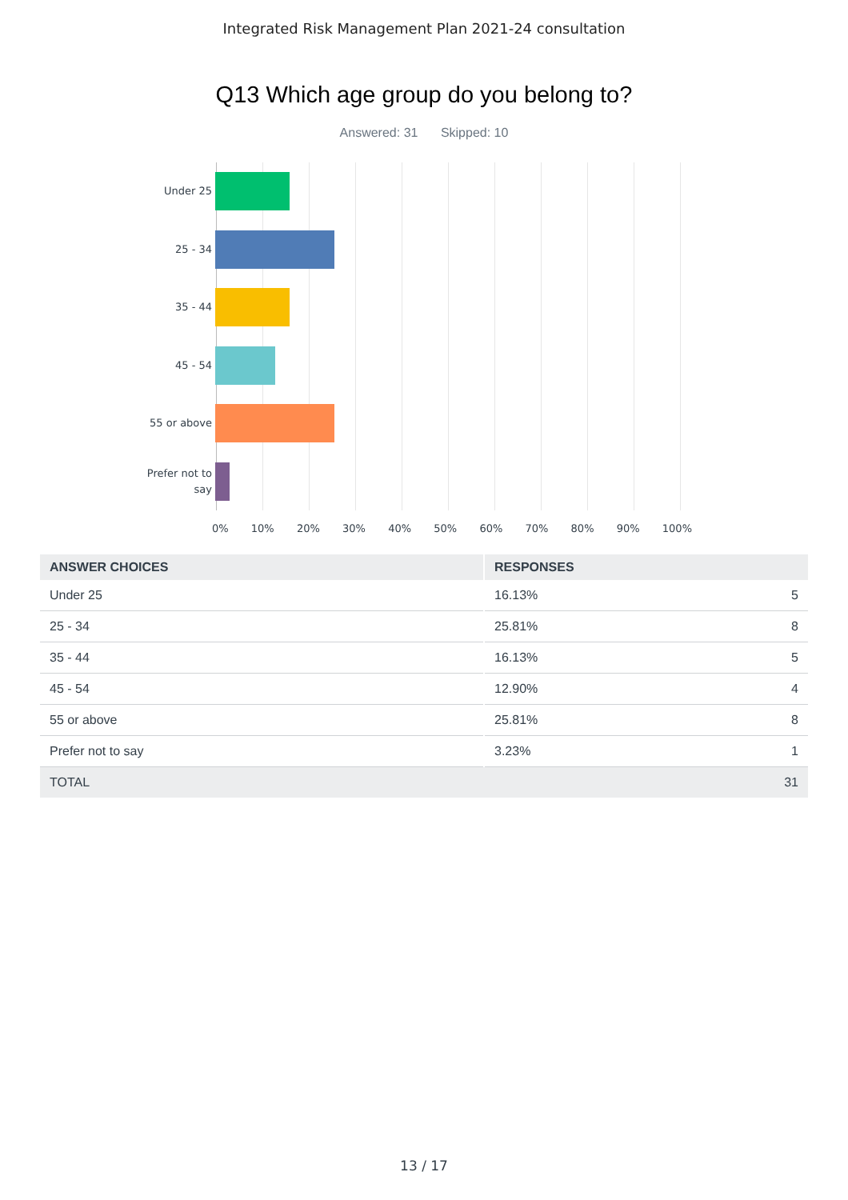Integrated Risk Management Plan 2021-24 consultation
Q13 Which age group do you belong to?
Answered: 31 Skipped: 10
Under 25
25 - 34
35 - 44
45 - 54
55 or above
Prefer not to
say
0% 10% 20% 30% 40% 50% 60% 70% 80% 90% 100%
| ANSWER CHOICES | RESPONSES | |
| --- | --- | --- |
| Under 25 | 16.13% | 5 |
| 25 - 34 | 25.81% | 8 |
| 35 - 44 | 16.13% | 5 |
| 45 - 54 | 12.90% | 4 |
| 55 or above | 25.81% | 8 |
| Prefer not to say | 3.23% | 1 |
| TOTAL | | 31 |
13 / 17